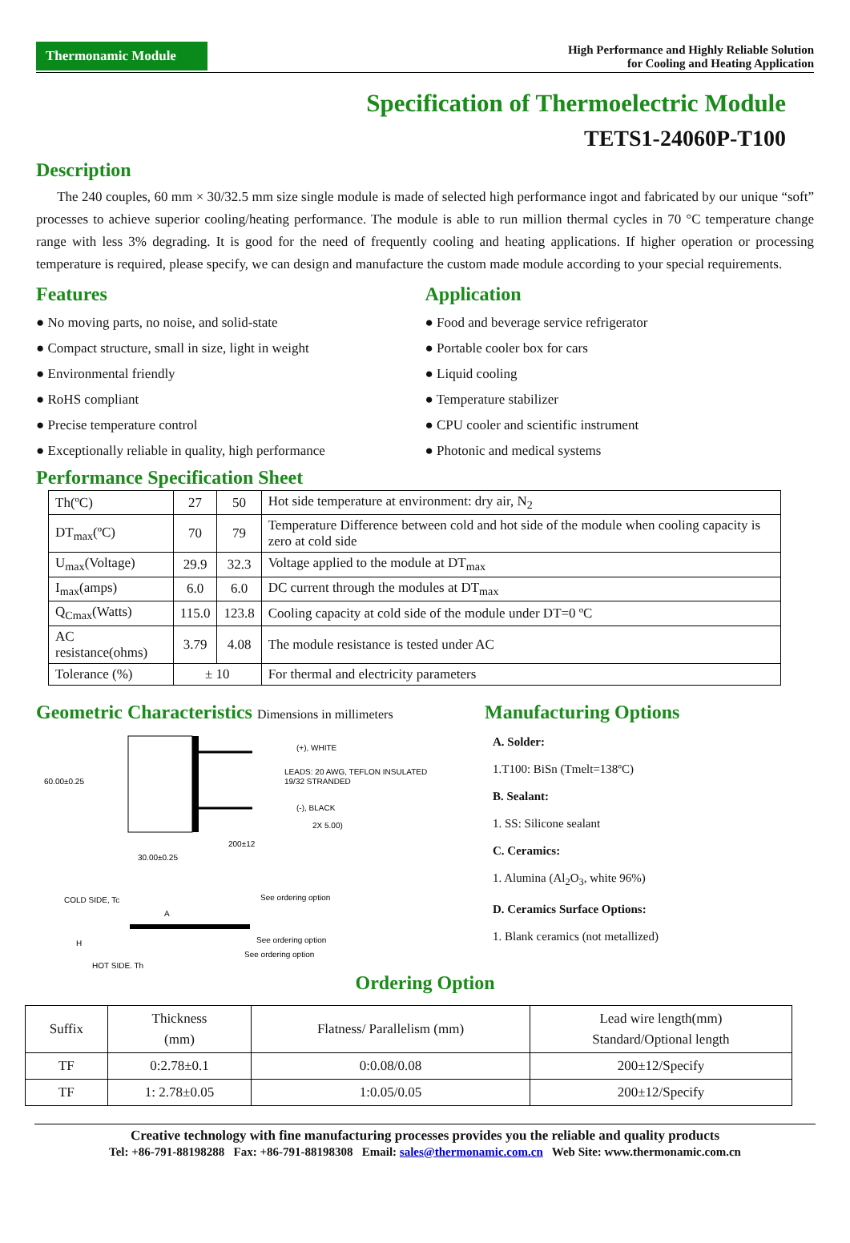Thermonamic Module
High Performance and Highly Reliable Solution
for Cooling and Heating Application
Specification of Thermoelectric Module
TETS1-24060P-T100
Description
The 240 couples, 60 mm × 30/32.5 mm size single module is made of selected high performance ingot and fabricated by our unique “soft” processes to achieve superior cooling/heating performance. The module is able to run million thermal cycles in 70 °C temperature change range with less 3% degrading. It is good for the need of frequently cooling and heating applications. If higher operation or processing temperature is required, please specify, we can design and manufacture the custom made module according to your special requirements.
Features
● No moving parts, no noise, and solid-state
● Compact structure, small in size, light in weight
● Environmental friendly
● RoHS compliant
● Precise temperature control
● Exceptionally reliable in quality, high performance
Application
● Food and beverage service refrigerator
● Portable cooler box for cars
● Liquid cooling
● Temperature stabilizer
● CPU cooler and scientific instrument
● Photonic and medical systems
Performance Specification Sheet
| Th(ºC) | 27 | 50 | Hot side temperature at environment: dry air, N<sub>2</sub> |
| DT<sub>max</sub>(ºC) | 70 | 79 | Temperature Difference between cold and hot side of the module when cooling capacity is zero at cold side |
| U<sub>max</sub>(Voltage) | 29.9 | 32.3 | Voltage applied to the module at DT<sub>max</sub> |
| I<sub>max</sub>(amps) | 6.0 | 6.0 | DC current through the modules at DT<sub>max</sub> |
| Q<sub>Cmax</sub>(Watts) | 115.0 | 123.8 | Cooling capacity at cold side of the module under DT=0 ºC |
| AC resistance(ohms) | 3.79 | 4.08 | The module resistance is tested under AC |
| Tolerance (%) | ± 10 | | For thermal and electricity parameters |
Geometric Characteristics Dimensions in millimeters
60.00±0.25
30.00±0.25
200±12
(+), WHITE
LEADS: 20 AWG, TEFLON INSULATED
19/32 STRANDED
(-), BLACK
2X 5.00)
COLD SIDE, Tc
H
HOT SIDE, Th
A
See ordering option
See ordering option
See ordering option
Manufacturing Options
A. Solder:
1.T100: BiSn (Tmelt=138ºC)
B. Sealant:
1. SS: Silicone sealant
C. Ceramics:
1. Alumina (Al<sub>2</sub>O<sub>3</sub>, white 96%)
D. Ceramics Surface Options:
1. Blank ceramics (not metallized)
Ordering Option
| Suffix | Thickness (mm) | Flatness/ Parallelism (mm) | Lead wire length(mm) Standard/Optional length |
| TF | 0:2.78±0.1 | 0:0.08/0.08 | 200±12/Specify |
| TF | 1: 2.78±0.05 | 1:0.05/0.05 | 200±12/Specify |
Creative technology with fine manufacturing processes provides you the reliable and quality products
Tel: +86-791-88198288 Fax: +86-791-88198308 Email: sales@thermonamic.com.cn Web Site: www.thermonamic.com.cn